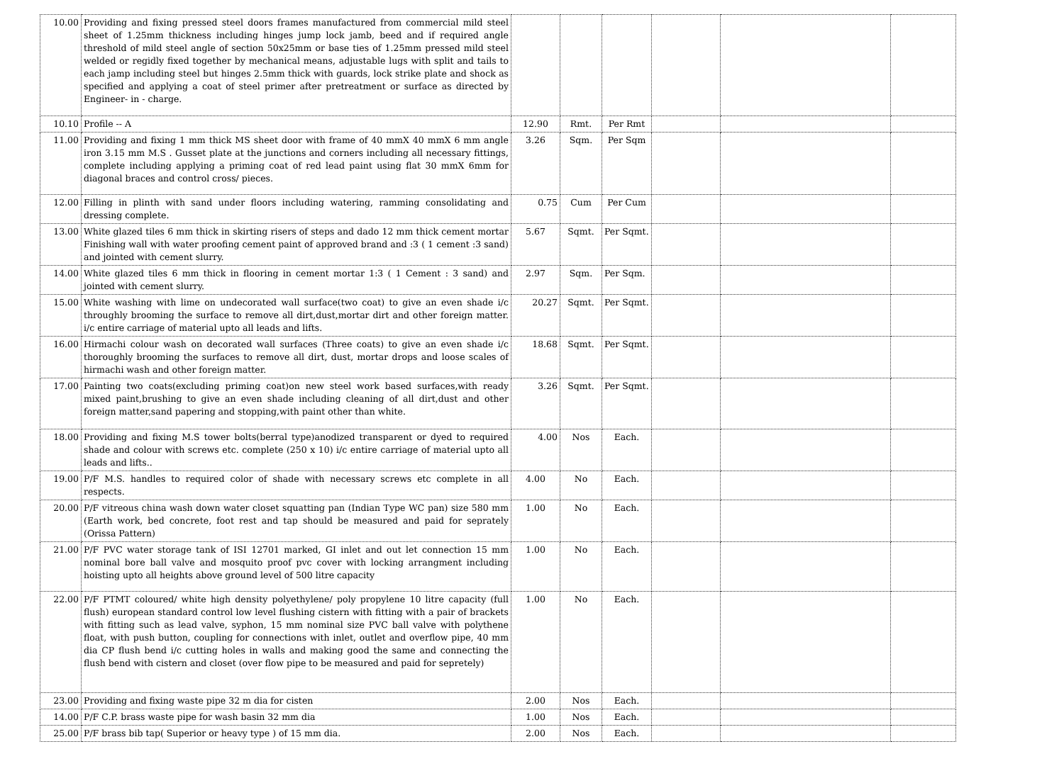| 10.00 | Providing and fixing pressed steel doors frames manufactured from commercial mild steel sheet of 1.25mm thickness including hinges jump lock jamb, beed and if required angle threshold of mild steel angle of section 50x25mm or base ties of 1.25mm pressed mild steel welded or regidly fixed together by mechanical means, adjustable lugs with split and tails to each jamp including steel but hinges 2.5mm thick with guards, lock strike plate and shock as specified and applying a coat of steel primer after pretreatment or surface as directed by Engineer- in - charge. | | | | | | |
| 10.10 | Profile -- A | 12.90 | Rmt. | Per Rmt | | | |
| 11.00 | Providing and fixing 1 mm thick MS sheet door with frame of 40 mmX 40 mmX 6 mm angle iron 3.15 mm M.S . Gusset plate at the junctions and corners including all necessary fittings, complete including applying a priming coat of red lead paint using flat 30 mmX 6mm for diagonal braces and control cross/ pieces. | 3.26 | Sqm. | Per Sqm | | | |
| 12.00 | Filling in plinth with sand under floors including watering, ramming consolidating and dressing complete. | 0.75 | Cum | Per Cum | | | |
| 13.00 | White glazed tiles 6 mm thick in skirting risers of steps and dado 12 mm thick cement mortar Finishing wall with water proofing cement paint of approved brand and :3 ( 1 cement :3 sand) and jointed with cement slurry. | 5.67 | Sqmt. | Per Sqmt. | | | |
| 14.00 | White glazed tiles 6 mm thick in flooring in cement mortar 1:3 ( 1 Cement : 3 sand) and jointed with cement slurry. | 2.97 | Sqm. | Per Sqm. | | | |
| 15.00 | White washing with lime on undecorated wall surface(two coat) to give an even shade i/c throughly brooming the surface to remove all dirt,dust,mortar dirt and other foreign matter. i/c entire carriage of material upto all leads and lifts. | 20.27 | Sqmt. | Per Sqmt. | | | |
| 16.00 | Hirmachi colour wash on decorated wall surfaces (Three coats) to give an even shade i/c thoroughly brooming the surfaces to remove all dirt, dust, mortar drops and loose scales of hirmachi wash and other foreign matter. | 18.68 | Sqmt. | Per Sqmt. | | | |
| 17.00 | Painting two coats(excluding priming coat)on new steel work based surfaces,with ready mixed paint,brushing to give an even shade including cleaning of all dirt,dust and other foreign matter,sand papering and stopping,with paint other than white. | 3.26 | Sqmt. | Per Sqmt. | | | |
| 18.00 | Providing and fixing M.S tower bolts(berral type)anodized transparent or dyed to required shade and colour with screws etc. complete (250 x 10) i/c entire carriage of material upto all leads and lifts.. | 4.00 | Nos | Each. | | | |
| 19.00 | P/F M.S. handles to required color of shade with necessary screws etc complete in all respects. | 4.00 | No | Each. | | | |
| 20.00 | P/F vitreous china wash down water closet squatting pan (Indian Type WC pan) size 580 mm (Earth work, bed concrete, foot rest and tap should be measured and paid for seprately (Orissa Pattern) | 1.00 | No | Each. | | | |
| 21.00 | P/F PVC water storage tank of ISI 12701 marked, GI inlet and out let connection 15 mm nominal bore ball valve and mosquito proof pvc cover with locking arrangment including hoisting upto all heights above ground level of 500 litre capacity | 1.00 | No | Each. | | | |
| 22.00 | P/F PTMT coloured/ white high density polyethylene/ poly propylene 10 litre capacity (full flush) european standard control low level flushing cistern with fitting with a pair of brackets with fitting such as lead valve, syphon, 15 mm nominal size PVC ball valve with polythene float, with push button, coupling for connections with inlet, outlet and overflow pipe, 40 mm dia CP flush bend i/c cutting holes in walls and making good the same and connecting the flush bend with cistern and closet (over flow pipe to be measured and paid for sepretely) | 1.00 | No | Each. | | | |
| 23.00 | Providing and fixing waste pipe 32 m dia for cisten | 2.00 | Nos | Each. | | | |
| 14.00 | P/F C.P. brass waste pipe for wash basin 32 mm dia | 1.00 | Nos | Each. | | | |
| 25.00 | P/F brass bib tap( Superior or heavy type ) of 15 mm dia. | 2.00 | Nos | Each. | | | |